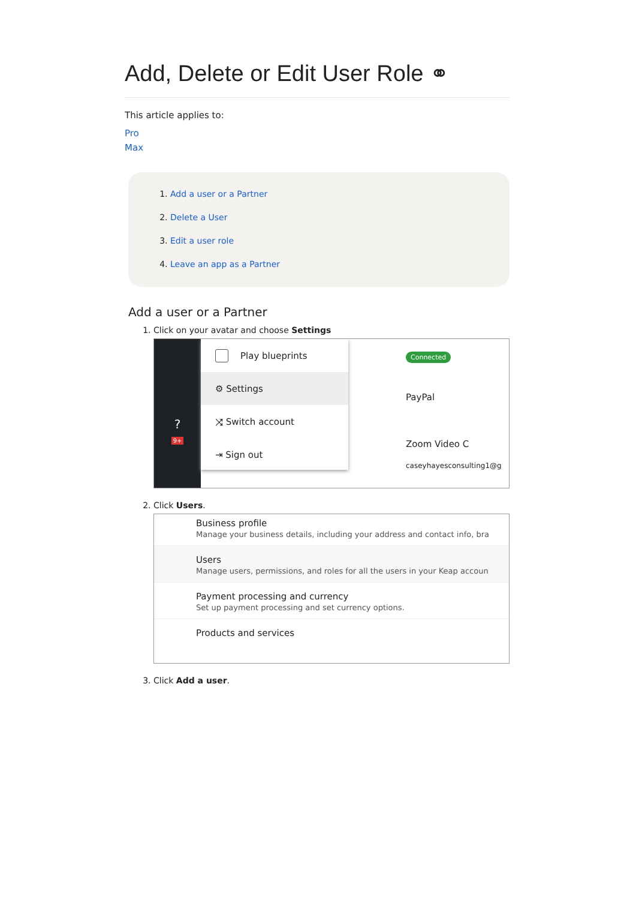Add, Delete or Edit User Role ⚭
This article applies to:
Pro
Max
1. Add a user or a Partner
2. Delete a User
3. Edit a user role
4. Leave an app as a Partner
Add a user or a Partner
1. Click on your avatar and choose Settings
?
9+
Play blueprints
⚙ Settings
⤨ Switch account
⇥ Sign out
Connected
PayPal
Zoom Video C
caseyhayesconsulting1@g
2. Click Users.
Business profile
Manage your business details, including your address and contact info, bra
Users
Manage users, permissions, and roles for all the users in your Keap accoun
Payment processing and currency
Set up payment processing and set currency options.
Products and services
3. Click Add a user.